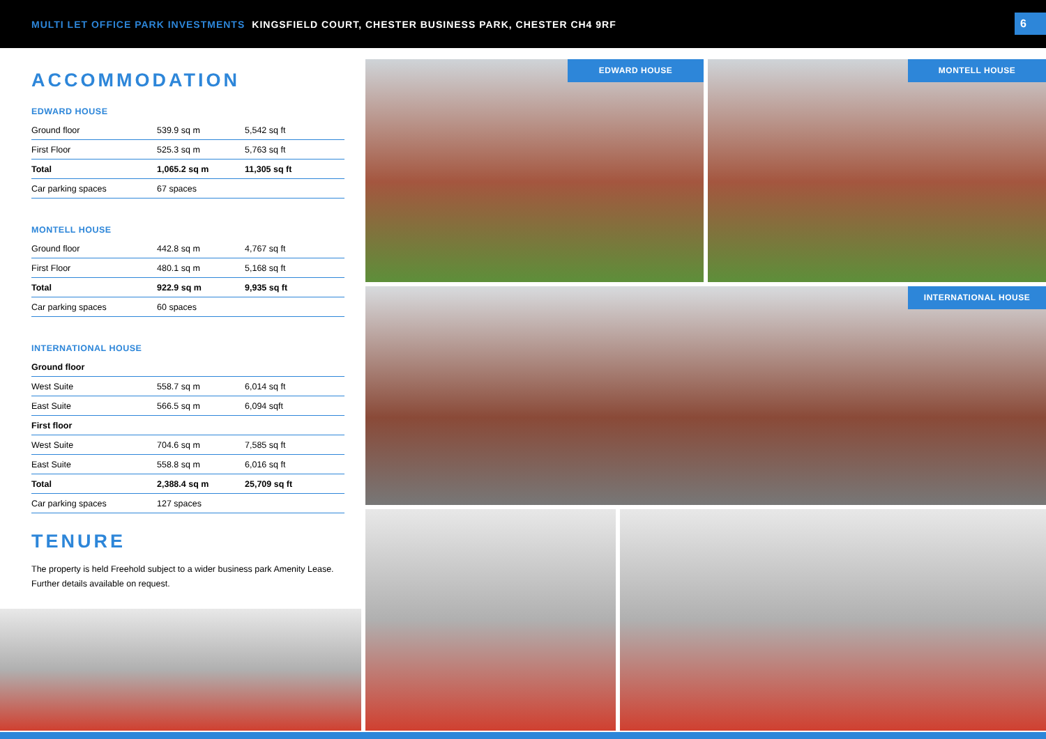MULTI LET OFFICE PARK INVESTMENTS KINGSFIELD COURT, CHESTER BUSINESS PARK, CHESTER CH4 9RF
6
ACCOMMODATION
EDWARD HOUSE
| Ground floor | 539.9 sq m | 5,542 sq ft |
| First Floor | 525.3 sq m | 5,763 sq ft |
| Total | 1,065.2 sq m | 11,305 sq ft |
| Car parking spaces | 67 spaces | |
MONTELL HOUSE
| Ground floor | 442.8 sq m | 4,767 sq ft |
| First Floor | 480.1 sq m | 5,168 sq ft |
| Total | 922.9 sq m | 9,935 sq ft |
| Car parking spaces | 60 spaces | |
INTERNATIONAL HOUSE
| Ground floor | | |
| West Suite | 558.7 sq m | 6,014 sq ft |
| East Suite | 566.5 sq m | 6,094 sqft |
| First floor | | |
| West Suite | 704.6 sq m | 7,585 sq ft |
| East Suite | 558.8 sq m | 6,016 sq ft |
| Total | 2,388.4 sq m | 25,709 sq ft |
| Car parking spaces | 127 spaces | |
TENURE
The property is held Freehold subject to a wider business park Amenity Lease. Further details available on request.
EDWARD HOUSE MONTELL HOUSE
INTERNATIONAL HOUSE